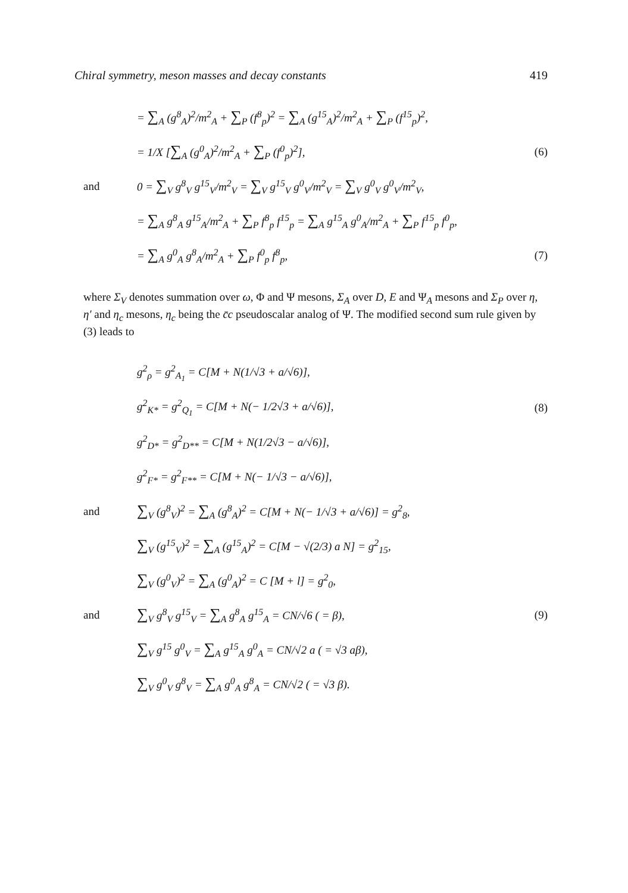Chiral symmetry, meson masses and decay constants 419
= ∑<sub>A</sub> (g<sup>8</sup><sub>A</sub>)<sup>2</sup>/m<sup>2</sup><sub>A</sub> + ∑<sub>P</sub> (f<sup>8</sup><sub>p</sub>)<sup>2</sup> = ∑<sub>A</sub> (g<sup>15</sup><sub>A</sub>)<sup>2</sup>/m<sup>2</sup><sub>A</sub> + ∑<sub>P</sub> (f<sup>15</sup><sub>p</sub>)<sup>2</sup>,
= 1/X [∑<sub>A</sub> (g<sup>0</sup><sub>A</sub>)<sup>2</sup>/m<sup>2</sup><sub>A</sub> + ∑<sub>P</sub> (f<sup>0</sup><sub>p</sub>)<sup>2</sup>], (6)
and 0 = ∑<sub>V</sub> g<sup>8</sup><sub>V</sub> g<sup>15</sup><sub>V</sub>/m<sup>2</sup><sub>V</sub> = ∑<sub>V</sub> g<sup>15</sup><sub>V</sub> g<sup>0</sup><sub>V</sub>/m<sup>2</sup><sub>V</sub> = ∑<sub>V</sub> g<sup>0</sup><sub>V</sub> g<sup>0</sup><sub>V</sub>/m<sup>2</sup><sub>V</sub>,
= ∑<sub>A</sub> g<sup>8</sup><sub>A</sub> g<sup>15</sup><sub>A</sub>/m<sup>2</sup><sub>A</sub> + ∑<sub>P</sub> f<sup>8</sup><sub>p</sub> f<sup>15</sup><sub>p</sub> = ∑<sub>A</sub> g<sup>15</sup><sub>A</sub> g<sup>0</sup><sub>A</sub>/m<sup>2</sup><sub>A</sub> + ∑<sub>P</sub> f<sup>15</sup><sub>p</sub> f<sup>0</sup><sub>p</sub>,
= ∑<sub>A</sub> g<sup>0</sup><sub>A</sub> g<sup>8</sup><sub>A</sub>/m<sup>2</sup><sub>A</sub> + ∑<sub>P</sub> f<sup>0</sup><sub>p</sub> f<sup>8</sup><sub>p</sub>, (7)
where Σ<sub>V</sub> denotes summation over ω, Φ and Ψ mesons, Σ<sub>A</sub> over D, E and Ψ<sub>A</sub> mesons and Σ<sub>P</sub> over η, η′ and η<sub>c</sub> mesons, η<sub>c</sub> being the c̄c pseudoscalar analog of Ψ. The modified second sum rule given by (3) leads to
g<sup>2</sup><sub>ρ</sub> = g<sup>2</sup><sub>A<sub>1</sub></sub> = C[M + N(1/√3 + a/√6)],
g<sup>2</sup><sub>K*</sub> = g<sup>2</sup><sub>Q<sub>1</sub></sub> = C[M + N(− 1/2√3 + a/√6)], (8)
g<sup>2</sup><sub>D*</sub> = g<sup>2</sup><sub>D**</sub> = C[M + N(1/2√3 − a/√6)],
g<sup>2</sup><sub>F*</sub> = g<sup>2</sup><sub>F**</sub> = C[M + N(− 1/√3 − a/√6)],
and ∑<sub>V</sub> (g<sup>8</sup><sub>V</sub>)<sup>2</sup> = ∑<sub>A</sub> (g<sup>8</sup><sub>A</sub>)<sup>2</sup> = C[M + N(− 1/√3 + a/√6)] = g<sup>2</sup><sub>8</sub>,
∑<sub>V</sub> (g<sup>15</sup><sub>V</sub>)<sup>2</sup> = ∑<sub>A</sub> (g<sup>15</sup><sub>A</sub>)<sup>2</sup> = C[M − √(2/3) a N] = g<sup>2</sup><sub>15</sub>,
∑<sub>V</sub> (g<sup>0</sup><sub>V</sub>)<sup>2</sup> = ∑<sub>A</sub> (g<sup>0</sup><sub>A</sub>)<sup>2</sup> = C [M + l] = g<sup>2</sup><sub>0</sub>,
and ∑<sub>V</sub> g<sup>8</sup><sub>V</sub> g<sup>15</sup><sub>V</sub> = ∑<sub>A</sub> g<sup>8</sup><sub>A</sub> g<sup>15</sup><sub>A</sub> = CN/√6 ( = β), (9)
∑<sub>V</sub> g<sup>15</sup> g<sup>0</sup><sub>V</sub> = ∑<sub>A</sub> g<sup>15</sup><sub>A</sub> g<sup>0</sup><sub>A</sub> = CN/√2 a ( = √3 aβ),
∑<sub>V</sub> g<sup>0</sup><sub>V</sub> g<sup>8</sup><sub>V</sub> = ∑<sub>A</sub> g<sup>0</sup><sub>A</sub> g<sup>8</sup><sub>A</sub> = CN/√2 ( = √3 β).